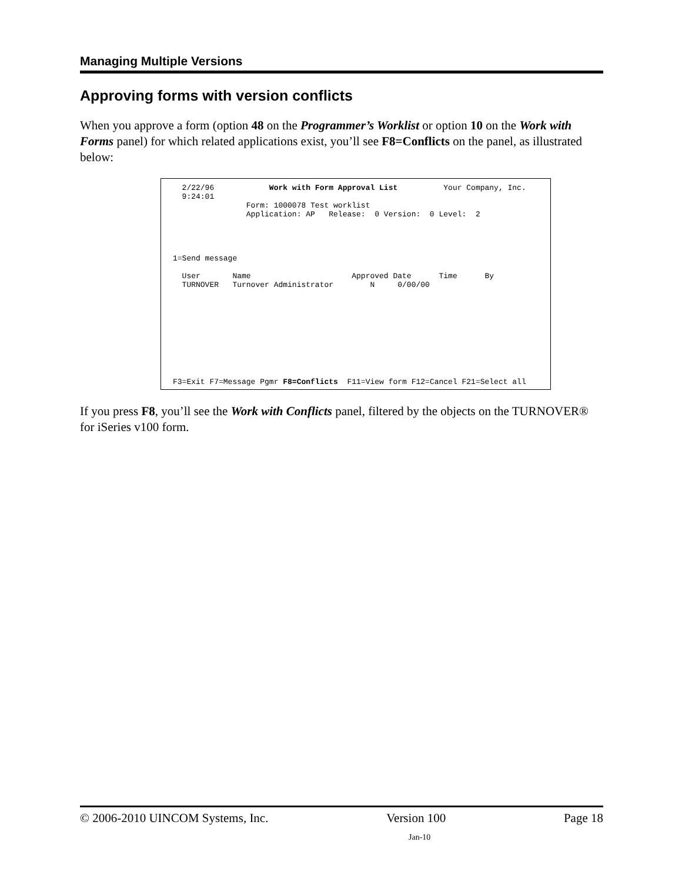Managing Multiple Versions
Approving forms with version conflicts
When you approve a form (option 48 on the Programmer’s Worklist or option 10 on the Work with Forms panel) for which related applications exist, you’ll see F8=Conflicts on the panel, as illustrated below:
  2/22/96            Work with Form Approval List          Your Company, Inc.
  9:24:01
                Form: 1000078 Test worklist
                Application: AP   Release:  0 Version:  0 Level:  2




1=Send message

  User       Name                      Approved Date      Time      By
  TURNOVER   Turnover Administrator        N     0/00/00










F3=Exit F7=Message Pgmr F8=Conflicts  F11=View form F12=Cancel F21=Select all
If you press F8, you’ll see the Work with Conflicts panel, filtered by the objects on the TURNOVER® for iSeries v100 form.
© 2006-2010 UINCOM Systems, Inc. Version 100 Page 18
Jan-10